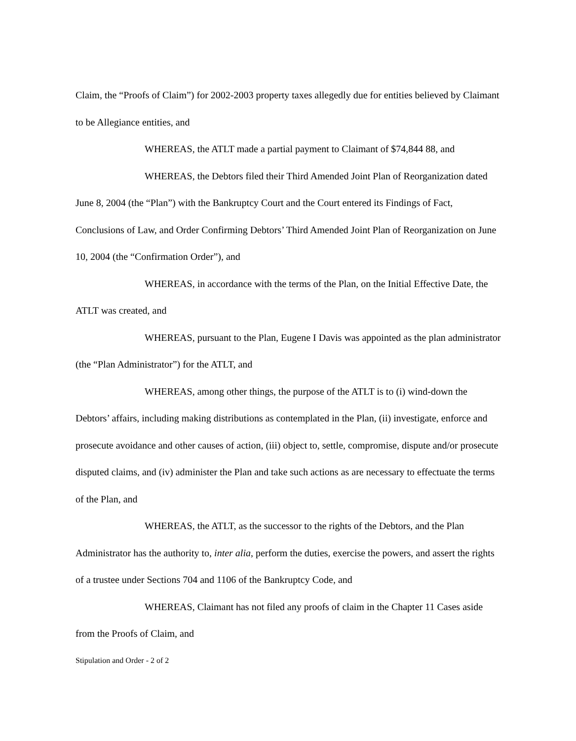Claim, the “Proofs of Claim”) for 2002-2003 property taxes allegedly due for entities believed by Claimant to be Allegiance entities, and
WHEREAS, the ATLT made a partial payment to Claimant of $74,844 88, and
WHEREAS, the Debtors filed their Third Amended Joint Plan of Reorganization dated June 8, 2004 (the “Plan”) with the Bankruptcy Court and the Court entered its Findings of Fact, Conclusions of Law, and Order Confirming Debtors’ Third Amended Joint Plan of Reorganization on June 10, 2004 (the “Confirmation Order”), and
WHEREAS, in accordance with the terms of the Plan, on the Initial Effective Date, the ATLT was created, and
WHEREAS, pursuant to the Plan, Eugene I Davis was appointed as the plan administrator (the “Plan Administrator”) for the ATLT, and
WHEREAS, among other things, the purpose of the ATLT is to (i) wind-down the Debtors’ affairs, including making distributions as contemplated in the Plan, (ii) investigate, enforce and prosecute avoidance and other causes of action, (iii) object to, settle, compromise, dispute and/or prosecute disputed claims, and (iv) administer the Plan and take such actions as are necessary to effectuate the terms of the Plan, and
WHEREAS, the ATLT, as the successor to the rights of the Debtors, and the Plan Administrator has the authority to, inter alia, perform the duties, exercise the powers, and assert the rights of a trustee under Sections 704 and 1106 of the Bankruptcy Code, and
WHEREAS, Claimant has not filed any proofs of claim in the Chapter 11 Cases aside from the Proofs of Claim, and
Stipulation and Order - 2 of 2